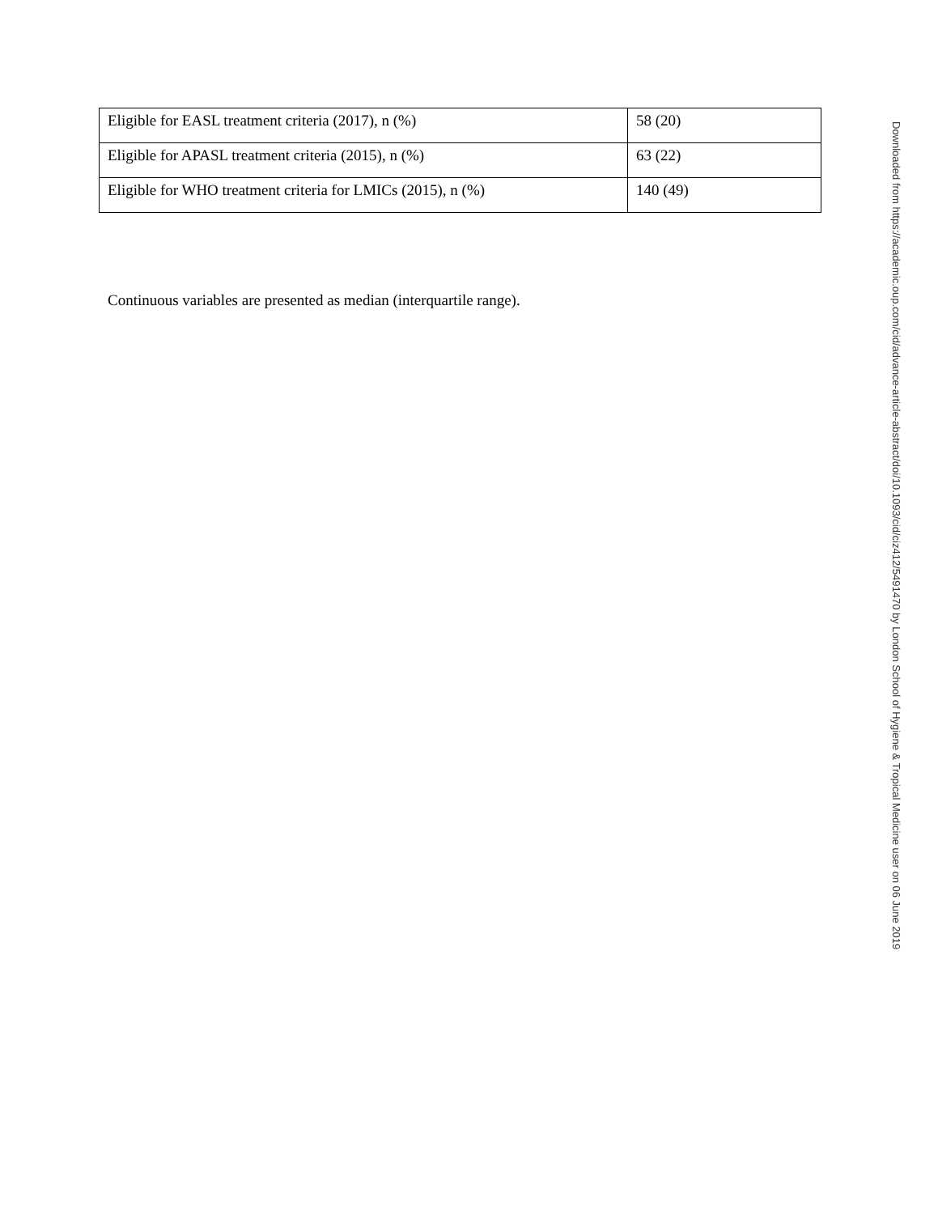| Eligible for EASL treatment criteria (2017), n (%) | 58 (20) |
| Eligible for APASL treatment criteria (2015), n (%) | 63 (22) |
| Eligible for WHO treatment criteria for LMICs (2015), n (%) | 140 (49) |
Continuous variables are presented as median (interquartile range).
Downloaded from https://academic.oup.com/cid/advance-article-abstract/doi/10.1093/cid/ciz412/5491470 by London School of Hygiene & Tropical Medicine user on 06 June 2019